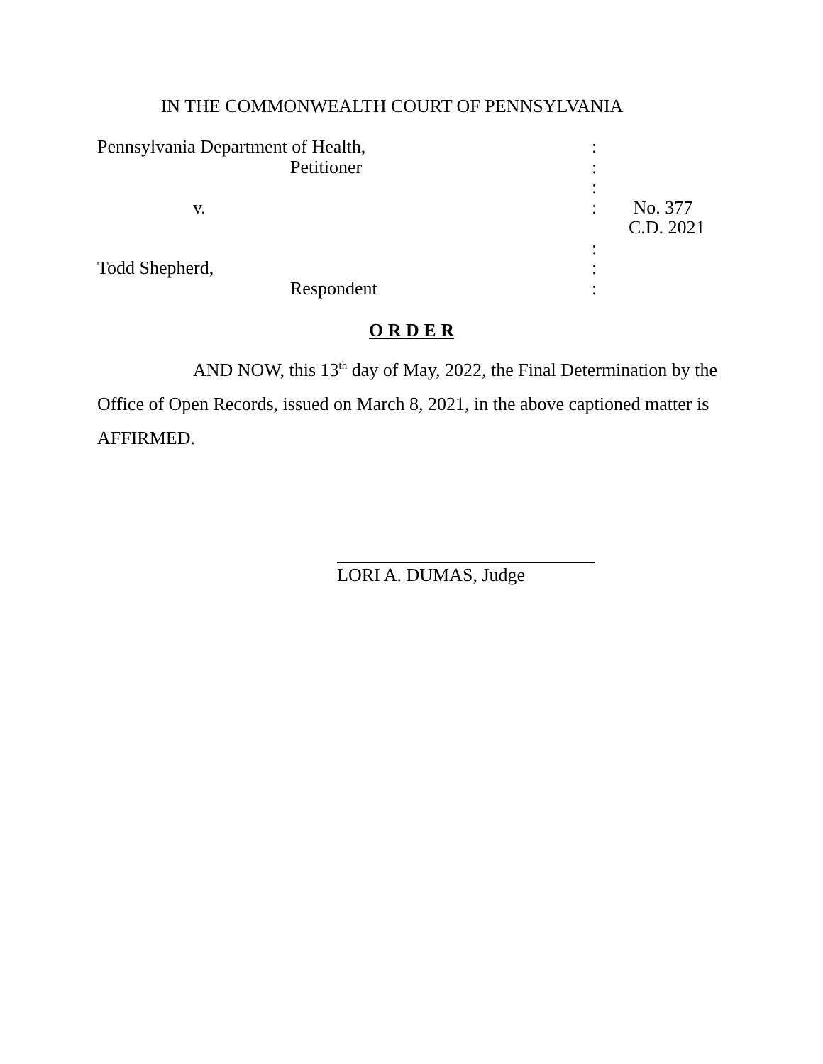IN THE COMMONWEALTH COURT OF PENNSYLVANIA
| Pennsylvania Department of Health, | : | |
| Petitioner | : | |
| | : | |
| v. | : | No. 377 C.D. 2021 |
| | : | |
| Todd Shepherd, | : | |
| Respondent | : | |
O R D E R
AND NOW, this 13<sup>th</sup> day of May, 2022, the Final Determination by the Office of Open Records, issued on March 8, 2021, in the above captioned matter is AFFIRMED.
LORI A. DUMAS, Judge